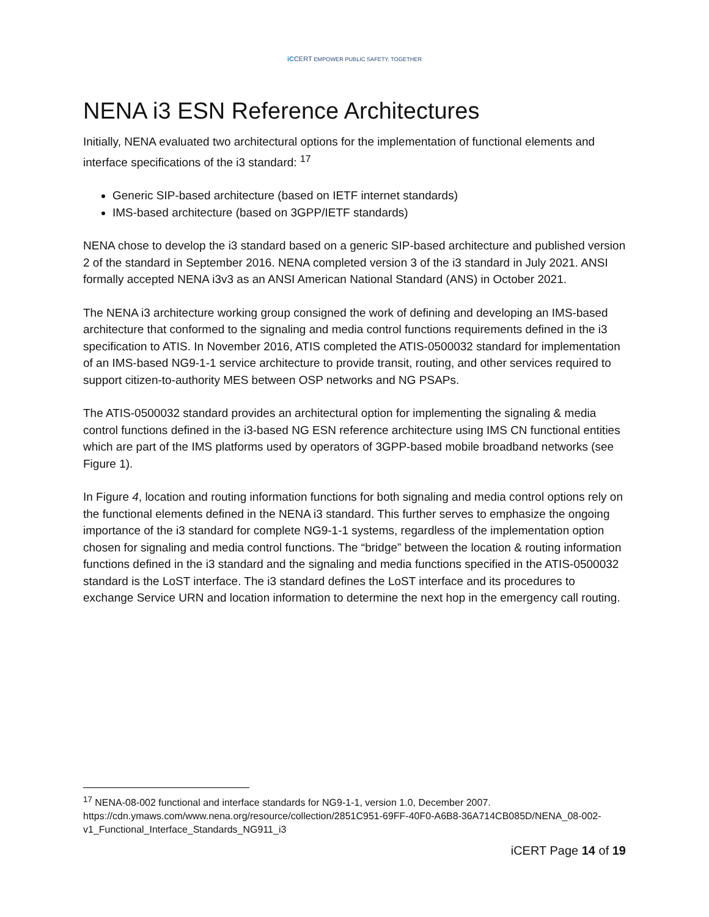iCCERT EMPOWER PUBLIC SAFETY, TOGETHER
NENA i3 ESN Reference Architectures
Initially, NENA evaluated two architectural options for the implementation of functional elements and interface specifications of the i3 standard: <sup>17</sup>
Generic SIP-based architecture (based on IETF internet standards)
IMS-based architecture (based on 3GPP/IETF standards)
NENA chose to develop the i3 standard based on a generic SIP-based architecture and published version 2 of the standard in September 2016. NENA completed version 3 of the i3 standard in July 2021. ANSI formally accepted NENA i3v3 as an ANSI American National Standard (ANS) in October 2021.
The NENA i3 architecture working group consigned the work of defining and developing an IMS-based architecture that conformed to the signaling and media control functions requirements defined in the i3 specification to ATIS. In November 2016, ATIS completed the ATIS-0500032 standard for implementation of an IMS-based NG9-1-1 service architecture to provide transit, routing, and other services required to support citizen-to-authority MES between OSP networks and NG PSAPs.
The ATIS-0500032 standard provides an architectural option for implementing the signaling & media control functions defined in the i3-based NG ESN reference architecture using IMS CN functional entities which are part of the IMS platforms used by operators of 3GPP-based mobile broadband networks (see Figure 1).
In Figure 4, location and routing information functions for both signaling and media control options rely on the functional elements defined in the NENA i3 standard. This further serves to emphasize the ongoing importance of the i3 standard for complete NG9-1-1 systems, regardless of the implementation option chosen for signaling and media control functions. The “bridge” between the location & routing information functions defined in the i3 standard and the signaling and media functions specified in the ATIS-0500032 standard is the LoST interface. The i3 standard defines the LoST interface and its procedures to exchange Service URN and location information to determine the next hop in the emergency call routing.
<sup>17</sup> NENA-08-002 functional and interface standards for NG9-1-1, version 1.0, December 2007. https://cdn.ymaws.com/www.nena.org/resource/collection/2851C951-69FF-40F0-A6B8-36A714CB085D/NENA_08-002-v1_Functional_Interface_Standards_NG911_i3
iCERT Page 14 of 19